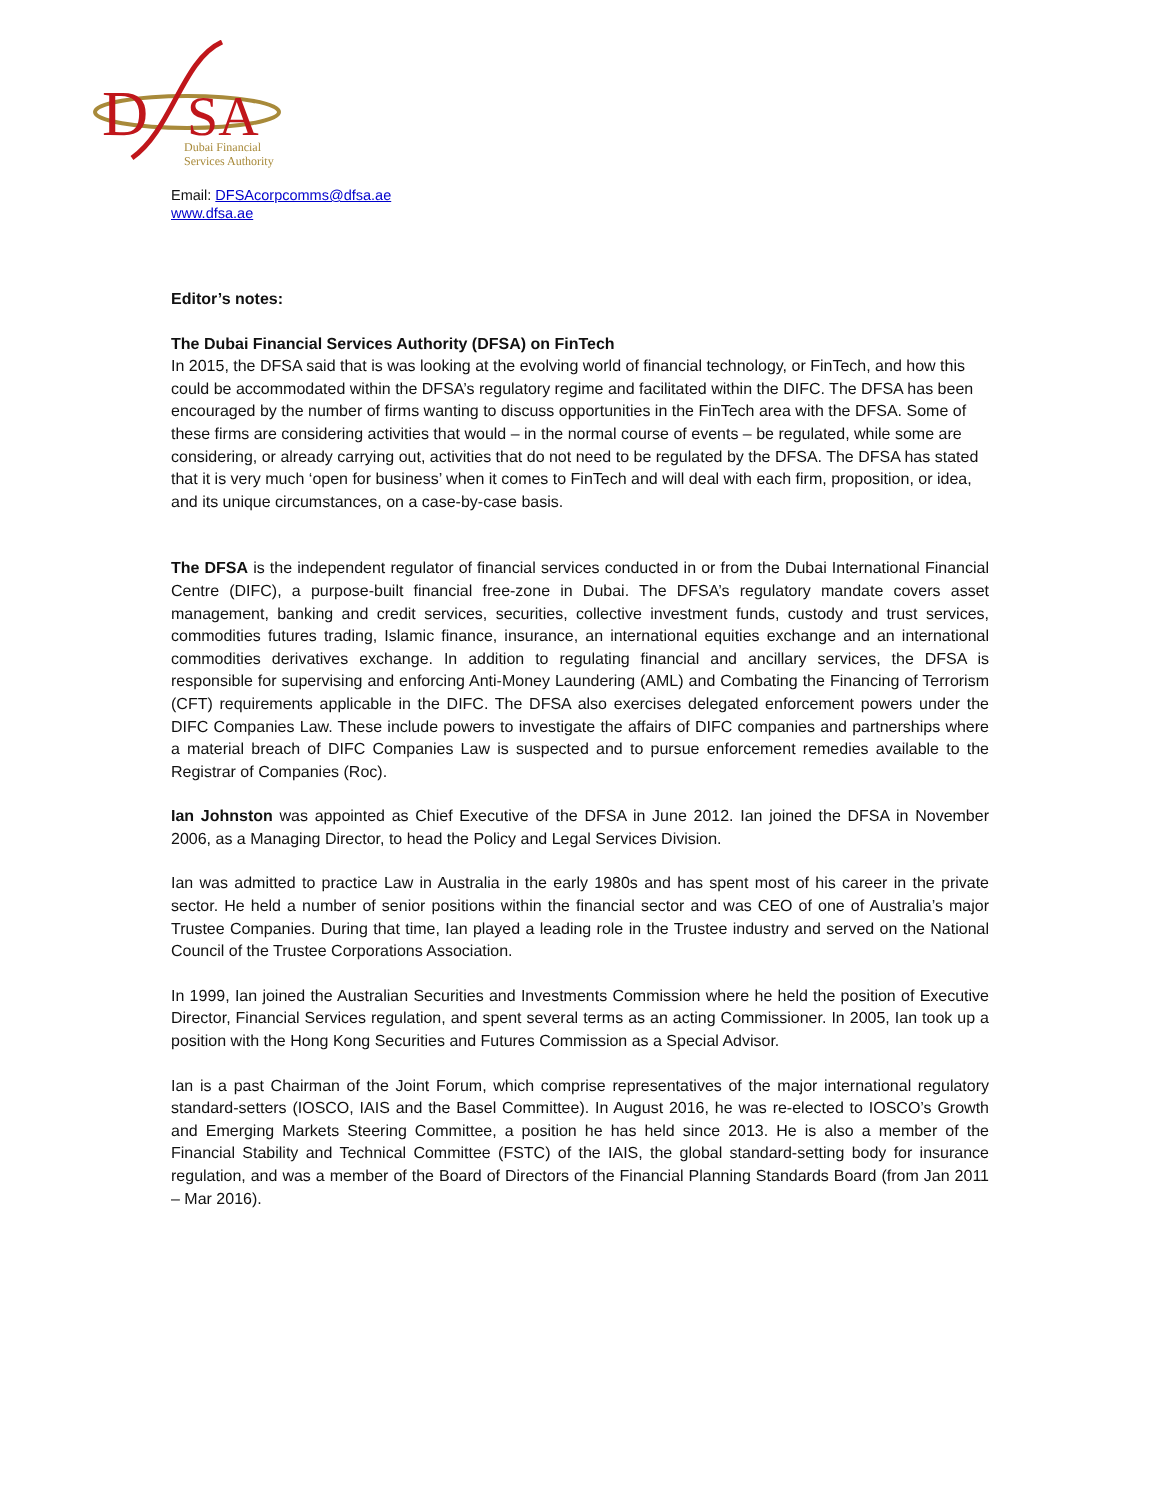D
SA
Dubai Financial
Services Authority
Email: DFSAcorpcomms@dfsa.ae
www.dfsa.ae
Editor’s notes:
The Dubai Financial Services Authority (DFSA) on FinTech
In 2015, the DFSA said that is was looking at the evolving world of financial technology, or FinTech, and how this could be accommodated within the DFSA’s regulatory regime and facilitated within the DIFC. The DFSA has been encouraged by the number of firms wanting to discuss opportunities in the FinTech area with the DFSA. Some of these firms are considering activities that would – in the normal course of events – be regulated, while some are considering, or already carrying out, activities that do not need to be regulated by the DFSA. The DFSA has stated that it is very much ‘open for business’ when it comes to FinTech and will deal with each firm, proposition, or idea, and its unique circumstances, on a case-by-case basis.
The DFSA is the independent regulator of financial services conducted in or from the Dubai International Financial Centre (DIFC), a purpose-built financial free-zone in Dubai. The DFSA’s regulatory mandate covers asset management, banking and credit services, securities, collective investment funds, custody and trust services, commodities futures trading, Islamic finance, insurance, an international equities exchange and an international commodities derivatives exchange. In addition to regulating financial and ancillary services, the DFSA is responsible for supervising and enforcing Anti-Money Laundering (AML) and Combating the Financing of Terrorism (CFT) requirements applicable in the DIFC. The DFSA also exercises delegated enforcement powers under the DIFC Companies Law. These include powers to investigate the affairs of DIFC companies and partnerships where a material breach of DIFC Companies Law is suspected and to pursue enforcement remedies available to the Registrar of Companies (Roc).
Ian Johnston was appointed as Chief Executive of the DFSA in June 2012. Ian joined the DFSA in November 2006, as a Managing Director, to head the Policy and Legal Services Division.
Ian was admitted to practice Law in Australia in the early 1980s and has spent most of his career in the private sector. He held a number of senior positions within the financial sector and was CEO of one of Australia’s major Trustee Companies. During that time, Ian played a leading role in the Trustee industry and served on the National Council of the Trustee Corporations Association.
In 1999, Ian joined the Australian Securities and Investments Commission where he held the position of Executive Director, Financial Services regulation, and spent several terms as an acting Commissioner. In 2005, Ian took up a position with the Hong Kong Securities and Futures Commission as a Special Advisor.
Ian is a past Chairman of the Joint Forum, which comprise representatives of the major international regulatory standard-setters (IOSCO, IAIS and the Basel Committee). In August 2016, he was re-elected to IOSCO’s Growth and Emerging Markets Steering Committee, a position he has held since 2013. He is also a member of the Financial Stability and Technical Committee (FSTC) of the IAIS, the global standard-setting body for insurance regulation, and was a member of the Board of Directors of the Financial Planning Standards Board (from Jan 2011 – Mar 2016).